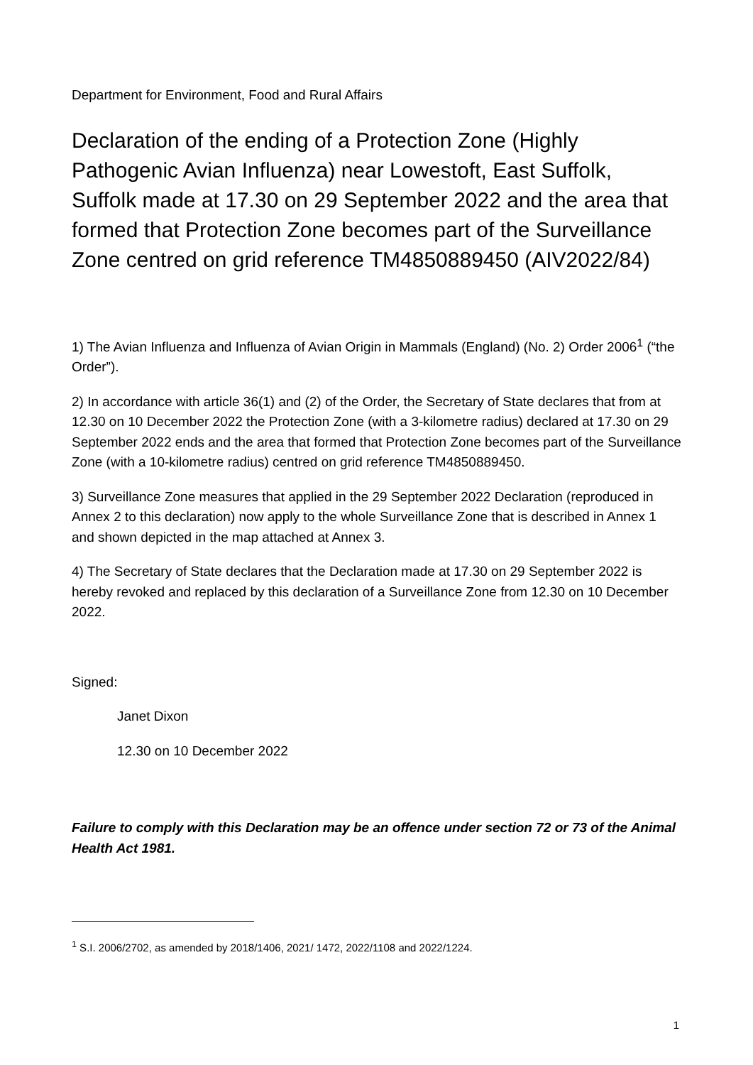Department for Environment, Food and Rural Affairs
Declaration of the ending of a Protection Zone (Highly Pathogenic Avian Influenza) near Lowestoft, East Suffolk, Suffolk made at 17.30 on 29 September 2022 and the area that formed that Protection Zone becomes part of the Surveillance Zone centred on grid reference TM4850889450 (AIV2022/84)
1) The Avian Influenza and Influenza of Avian Origin in Mammals (England) (No. 2) Order 2006<sup>1</sup> (“the Order”).
2) In accordance with article 36(1) and (2) of the Order, the Secretary of State declares that from at 12.30 on 10 December 2022 the Protection Zone (with a 3-kilometre radius) declared at 17.30 on 29 September 2022 ends and the area that formed that Protection Zone becomes part of the Surveillance Zone (with a 10-kilometre radius) centred on grid reference TM4850889450.
3) Surveillance Zone measures that applied in the 29 September 2022 Declaration (reproduced in Annex 2 to this declaration) now apply to the whole Surveillance Zone that is described in Annex 1 and shown depicted in the map attached at Annex 3.
4) The Secretary of State declares that the Declaration made at 17.30 on 29 September 2022 is hereby revoked and replaced by this declaration of a Surveillance Zone from 12.30 on 10 December 2022.
Signed:
Janet Dixon
12.30 on 10 December 2022
Failure to comply with this Declaration may be an offence under section 72 or 73 of the Animal Health Act 1981.
<sup>1</sup> S.I. 2006/2702, as amended by 2018/1406, 2021/ 1472, 2022/1108 and 2022/1224.
1